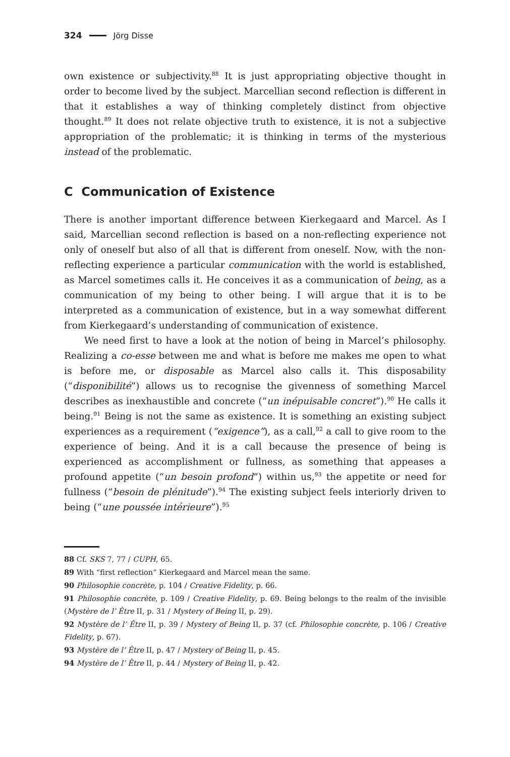324 Jörg Disse
own existence or subjectivity.<sup>88</sup> It is just appropriating objective thought in order to become lived by the subject. Marcellian second reflection is different in that it establishes a way of thinking completely distinct from objective thought.<sup>89</sup> It does not relate objective truth to existence, it is not a subjective appropriation of the problematic; it is thinking in terms of the mysterious instead of the problematic.
C Communication of Existence
There is another important difference between Kierkegaard and Marcel. As I said, Marcellian second reflection is based on a non-reflecting experience not only of oneself but also of all that is different from oneself. Now, with the non-reflecting experience a particular communication with the world is established, as Marcel sometimes calls it. He conceives it as a communication of being, as a communication of my being to other being. I will argue that it is to be interpreted as a communication of existence, but in a way somewhat different from Kierkegaard’s understanding of communication of existence.
We need first to have a look at the notion of being in Marcel’s philosophy. Realizing a co-esse between me and what is before me makes me open to what is before me, or disposable as Marcel also calls it. This disposability (“disponibilité”) allows us to recognise the givenness of something Marcel describes as inexhaustible and concrete (“un inépuisable concret”).<sup>90</sup> He calls it being.<sup>91</sup> Being is not the same as existence. It is something an existing subject experiences as a requirement (“exigence”), as a call,<sup>92</sup> a call to give room to the experience of being. And it is a call because the presence of being is experienced as accomplishment or fullness, as something that appeases a profound appetite (“un besoin profond”) within us,<sup>93</sup> the appetite or need for fullness (“besoin de plénitude”).<sup>94</sup> The existing subject feels interiorly driven to being (“une poussée intérieure”).<sup>95</sup>
88 Cf. SKS 7, 77 / CUPH, 65.
89 With “first reflection” Kierkegaard and Marcel mean the same.
90 Philosophie concrète, p. 104 / Creative Fidelity, p. 66.
91 Philosophie concrète, p. 109 / Creative Fidelity, p. 69. Being belongs to the realm of the invisible (Mystère de l’ Être II, p. 31 / Mystery of Being II, p. 29).
92 Mystère de l’ Être II, p. 39 / Mystery of Being II, p. 37 (cf. Philosophie concrète, p. 106 / Creative Fidelity, p. 67).
93 Mystère de l’ Être II, p. 47 / Mystery of Being II, p. 45.
94 Mystère de l’ Être II, p. 44 / Mystery of Being II, p. 42.